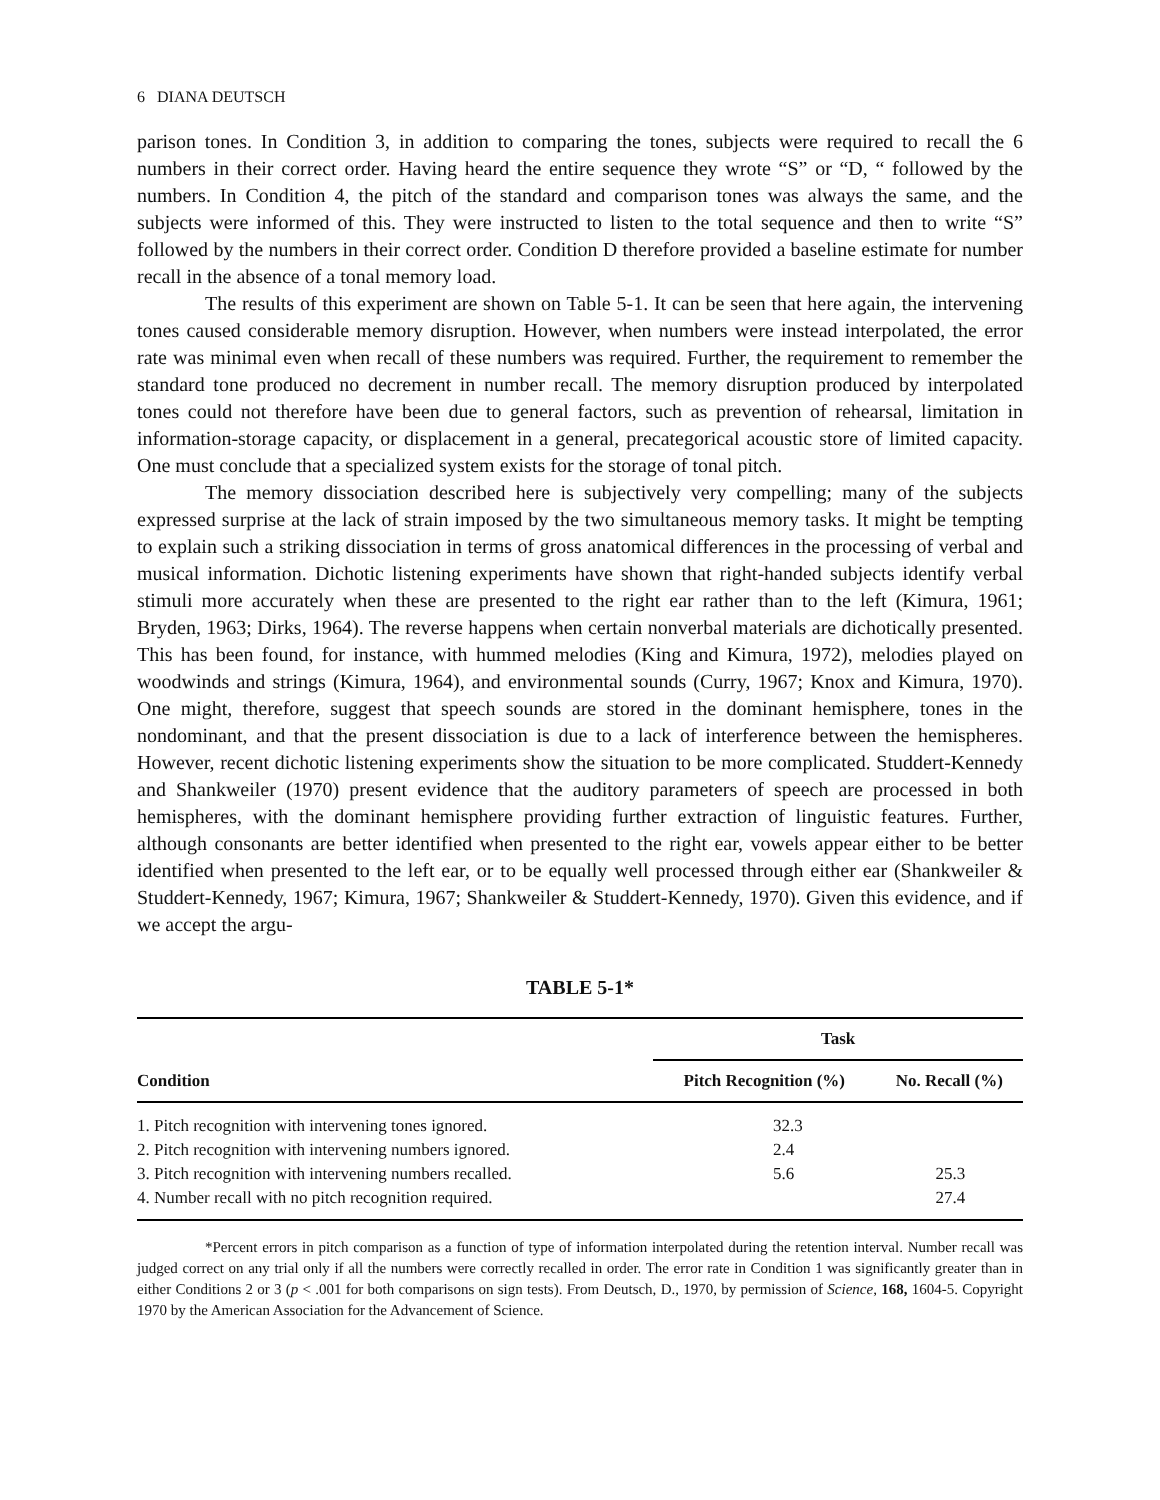6 DIANA DEUTSCH
parison tones. In Condition 3, in addition to comparing the tones, subjects were required to recall the 6 numbers in their correct order. Having heard the entire sequence they wrote “S” or “D, “ followed by the numbers. In Condition 4, the pitch of the standard and comparison tones was always the same, and the subjects were informed of this. They were instructed to listen to the total sequence and then to write “S” followed by the numbers in their correct order. Condition D therefore provided a baseline estimate for number recall in the absence of a tonal memory load.
The results of this experiment are shown on Table 5-1. It can be seen that here again, the intervening tones caused considerable memory disruption. However, when numbers were instead interpolated, the error rate was minimal even when recall of these numbers was required. Further, the requirement to remember the standard tone produced no decrement in number recall. The memory disruption produced by interpolated tones could not therefore have been due to general factors, such as prevention of rehearsal, limitation in information-storage capacity, or displacement in a general, precategorical acoustic store of limited capacity. One must conclude that a specialized system exists for the storage of tonal pitch.
The memory dissociation described here is subjectively very compelling; many of the subjects expressed surprise at the lack of strain imposed by the two simultaneous memory tasks. It might be tempting to explain such a striking dissociation in terms of gross anatomical differences in the processing of verbal and musical information. Dichotic listening experiments have shown that right-handed subjects identify verbal stimuli more accurately when these are presented to the right ear rather than to the left (Kimura, 1961; Bryden, 1963; Dirks, 1964). The reverse happens when certain nonverbal materials are dichotically presented. This has been found, for instance, with hummed melodies (King and Kimura, 1972), melodies played on woodwinds and strings (Kimura, 1964), and environmental sounds (Curry, 1967; Knox and Kimura, 1970). One might, therefore, suggest that speech sounds are stored in the dominant hemisphere, tones in the nondominant, and that the present dissociation is due to a lack of interference between the hemispheres. However, recent dichotic listening experiments show the situation to be more complicated. Studdert-Kennedy and Shankweiler (1970) present evidence that the auditory parameters of speech are processed in both hemispheres, with the dominant hemisphere providing further extraction of linguistic features. Further, although consonants are better identified when presented to the right ear, vowels appear either to be better identified when presented to the left ear, or to be equally well processed through either ear (Shankweiler & Studdert-Kennedy, 1967; Kimura, 1967; Shankweiler & Studdert-Kennedy, 1970). Given this evidence, and if we accept the argu-
TABLE 5-1*
| | Task | |
| --- | --- | --- |
| Condition | Pitch Recognition (%) | No. Recall (%) |
| 1. Pitch recognition with intervening tones ignored. | 32.3 | |
| 2. Pitch recognition with intervening numbers ignored. | 2.4 | |
| 3. Pitch recognition with intervening numbers recalled. | 5.6 | 25.3 |
| 4. Number recall with no pitch recognition required. | | 27.4 |
*Percent errors in pitch comparison as a function of type of information interpolated during the retention interval. Number recall was judged correct on any trial only if all the numbers were correctly recalled in order. The error rate in Condition 1 was significantly greater than in either Conditions 2 or 3 (p < .001 for both comparisons on sign tests). From Deutsch, D., 1970, by permission of Science, 168, 1604-5. Copyright 1970 by the American Association for the Advancement of Science.